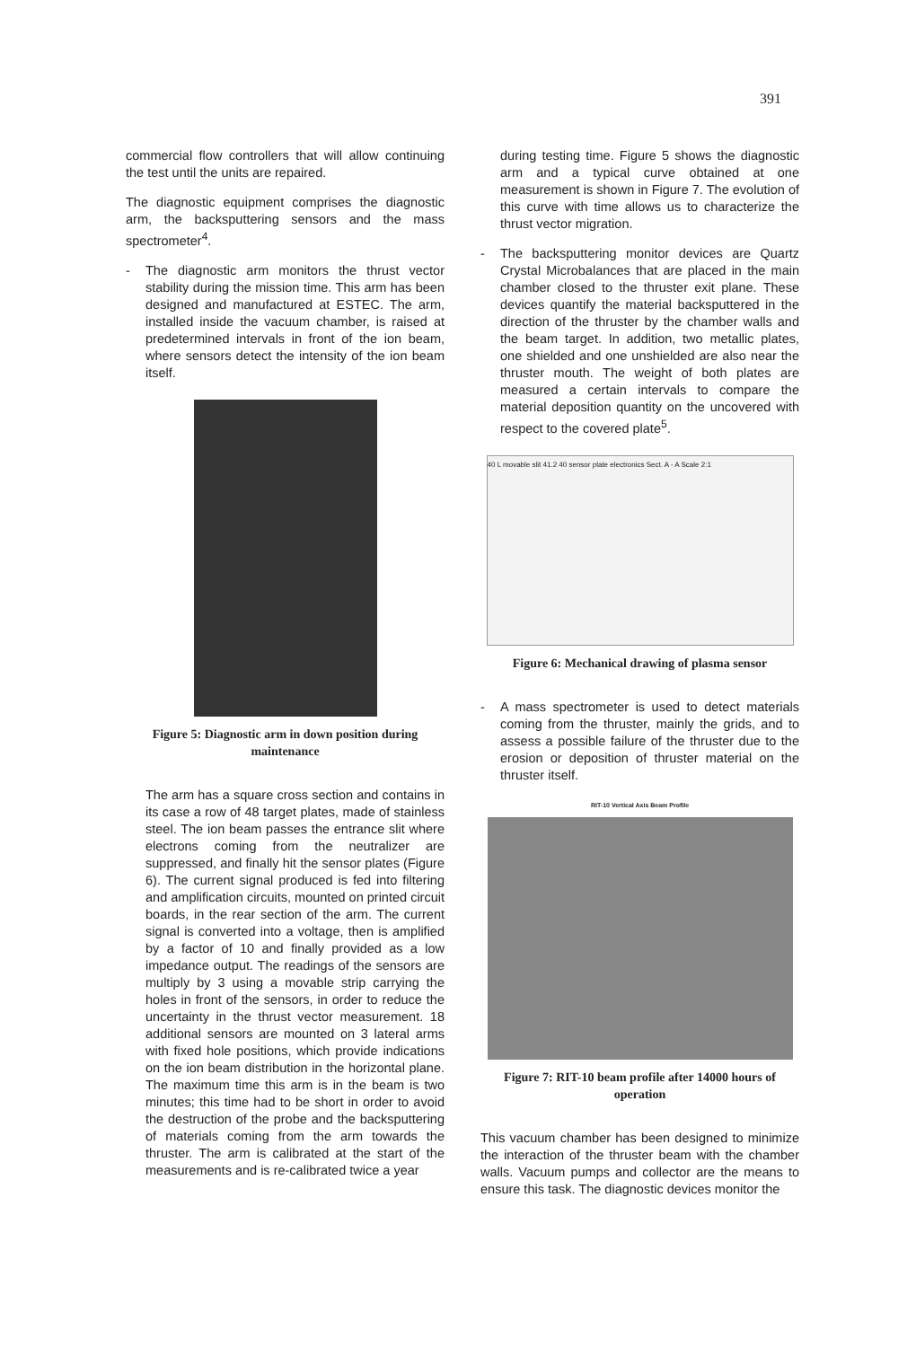391
commercial flow controllers that will allow continuing the test until the units are repaired.
The diagnostic equipment comprises the diagnostic arm, the backsputtering sensors and the mass spectrometer<sup>4</sup>.
- The diagnostic arm monitors the thrust vector stability during the mission time. This arm has been designed and manufactured at ESTEC. The arm, installed inside the vacuum chamber, is raised at predetermined intervals in front of the ion beam, where sensors detect the intensity of the ion beam itself.
Figure 5: Diagnostic arm in down position during maintenance
The arm has a square cross section and contains in its case a row of 48 target plates, made of stainless steel. The ion beam passes the entrance slit where electrons coming from the neutralizer are suppressed, and finally hit the sensor plates (Figure 6). The current signal produced is fed into filtering and amplification circuits, mounted on printed circuit boards, in the rear section of the arm. The current signal is converted into a voltage, then is amplified by a factor of 10 and finally provided as a low impedance output. The readings of the sensors are multiply by 3 using a movable strip carrying the holes in front of the sensors, in order to reduce the uncertainty in the thrust vector measurement. 18 additional sensors are mounted on 3 lateral arms with fixed hole positions, which provide indications on the ion beam distribution in the horizontal plane. The maximum time this arm is in the beam is two minutes; this time had to be short in order to avoid the destruction of the probe and the backsputtering of materials coming from the arm towards the thruster. The arm is calibrated at the start of the measurements and is re-calibrated twice a year
during testing time. Figure 5 shows the diagnostic arm and a typical curve obtained at one measurement is shown in Figure 7. The evolution of this curve with time allows us to characterize the thrust vector migration.
- The backsputtering monitor devices are Quartz Crystal Microbalances that are placed in the main chamber closed to the thruster exit plane. These devices quantify the material backsputtered in the direction of the thruster by the chamber walls and the beam target. In addition, two metallic plates, one shielded and one unshielded are also near the thruster mouth. The weight of both plates are measured a certain intervals to compare the material deposition quantity on the uncovered with respect to the covered plate<sup>5</sup>.
40 L movable slit 41.2 40 sensor plate electronics Sect. A - A Scale 2:1
Figure 6: Mechanical drawing of plasma sensor
- A mass spectrometer is used to detect materials coming from the thruster, mainly the grids, and to assess a possible failure of the thruster due to the erosion or deposition of thruster material on the thruster itself.
RIT-10 Vertical Axis Beam Profile
Figure 7: RIT-10 beam profile after 14000 hours of operation
This vacuum chamber has been designed to minimize the interaction of the thruster beam with the chamber walls. Vacuum pumps and collector are the means to ensure this task. The diagnostic devices monitor the